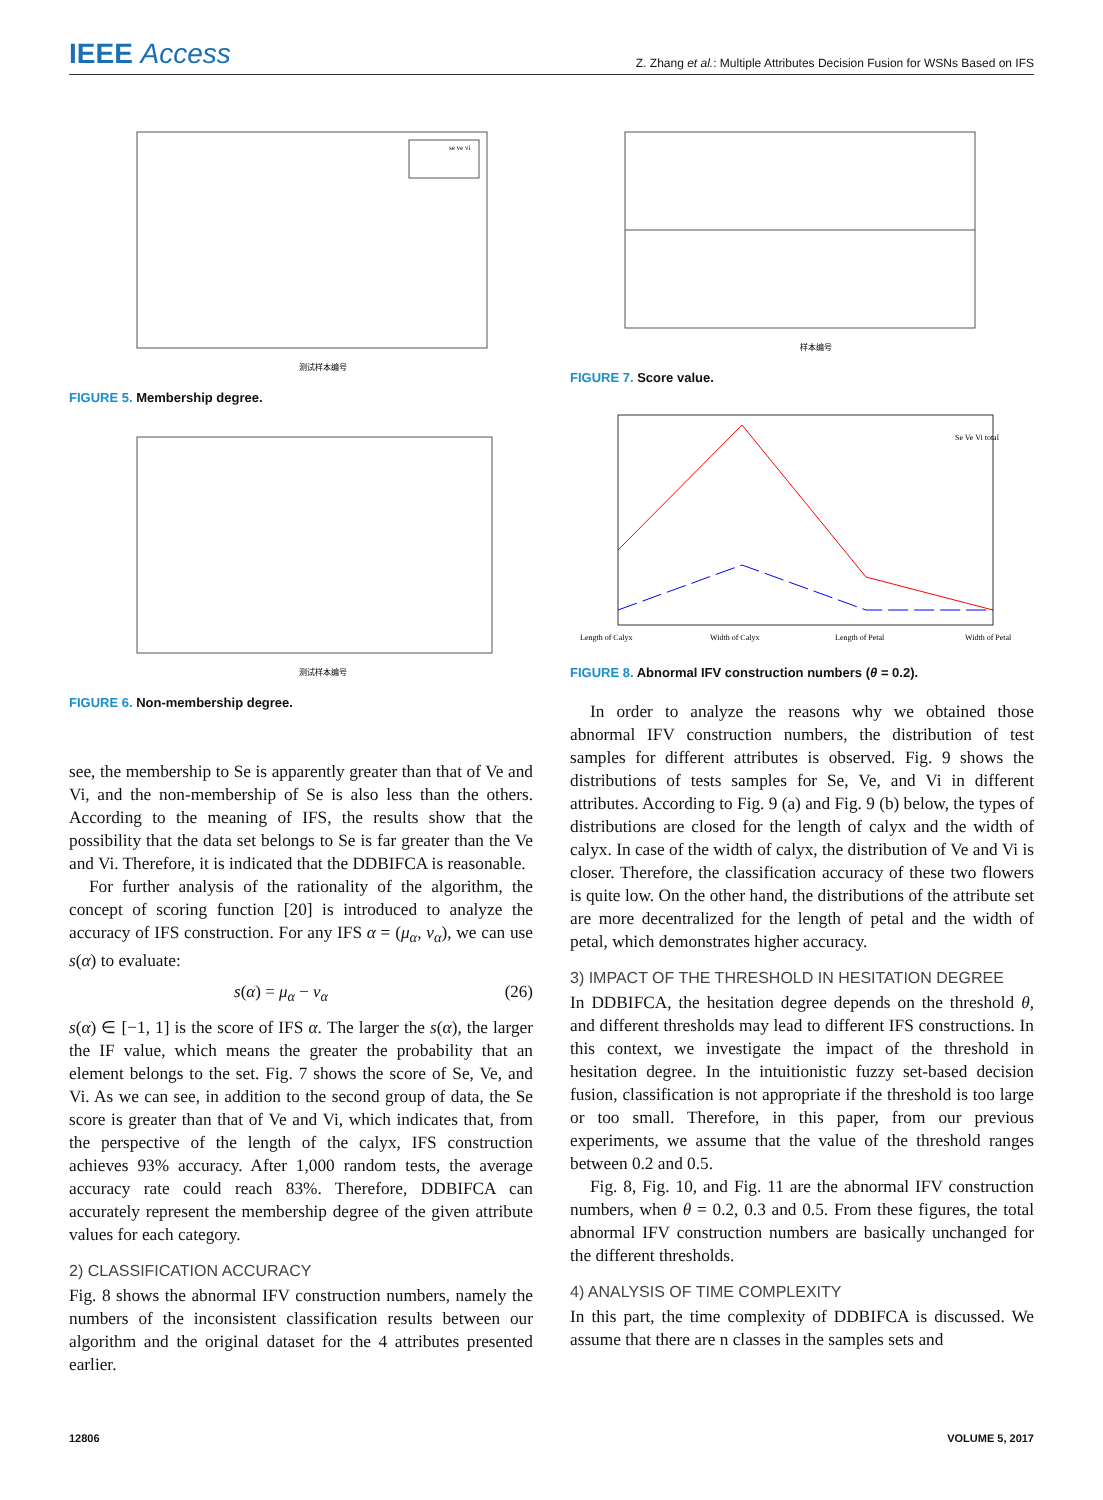IEEE Access
Z. Zhang et al.: Multiple Attributes Decision Fusion for WSNs Based on IFS
测试样本编号
se ve vi
FIGURE 5. Membership degree.
测试样本编号
FIGURE 6. Non-membership degree.
see, the membership to Se is apparently greater than that of Ve and Vi, and the non-membership of Se is also less than the others. According to the meaning of IFS, the results show that the possibility that the data set belongs to Se is far greater than the Ve and Vi. Therefore, it is indicated that the DDBIFCA is reasonable.
For further analysis of the rationality of the algorithm, the concept of scoring function [20] is introduced to analyze the accuracy of IFS construction. For any IFS α = (μ<sub>α</sub>, v<sub>α</sub>), we can use s(α) to evaluate:
s(α) = μ<sub>α</sub> − v<sub>α</sub> (26)
s(α) ∈ [−1, 1] is the score of IFS α. The larger the s(α), the larger the IF value, which means the greater the probability that an element belongs to the set. Fig. 7 shows the score of Se, Ve, and Vi. As we can see, in addition to the second group of data, the Se score is greater than that of Ve and Vi, which indicates that, from the perspective of the length of the calyx, IFS construction achieves 93% accuracy. After 1,000 random tests, the average accuracy rate could reach 83%. Therefore, DDBIFCA can accurately represent the membership degree of the given attribute values for each category.
2) CLASSIFICATION ACCURACY
Fig. 8 shows the abnormal IFV construction numbers, namely the numbers of the inconsistent classification results between our algorithm and the original dataset for the 4 attributes presented earlier.
样本编号
FIGURE 7. Score value.
Length of Calyx
Width of Calyx
Length of Petal
Width of Petal
Se Ve Vi total
FIGURE 8. Abnormal IFV construction numbers (θ = 0.2).
In order to analyze the reasons why we obtained those abnormal IFV construction numbers, the distribution of test samples for different attributes is observed. Fig. 9 shows the distributions of tests samples for Se, Ve, and Vi in different attributes. According to Fig. 9 (a) and Fig. 9 (b) below, the types of distributions are closed for the length of calyx and the width of calyx. In case of the width of calyx, the distribution of Ve and Vi is closer. Therefore, the classification accuracy of these two flowers is quite low. On the other hand, the distributions of the attribute set are more decentralized for the length of petal and the width of petal, which demonstrates higher accuracy.
3) IMPACT OF THE THRESHOLD IN HESITATION DEGREE
In DDBIFCA, the hesitation degree depends on the threshold θ, and different thresholds may lead to different IFS constructions. In this context, we investigate the impact of the threshold in hesitation degree. In the intuitionistic fuzzy set-based decision fusion, classification is not appropriate if the threshold is too large or too small. Therefore, in this paper, from our previous experiments, we assume that the value of the threshold ranges between 0.2 and 0.5.
Fig. 8, Fig. 10, and Fig. 11 are the abnormal IFV construction numbers, when θ = 0.2, 0.3 and 0.5. From these figures, the total abnormal IFV construction numbers are basically unchanged for the different thresholds.
4) ANALYSIS OF TIME COMPLEXITY
In this part, the time complexity of DDBIFCA is discussed. We assume that there are n classes in the samples sets and
12806 VOLUME 5, 2017